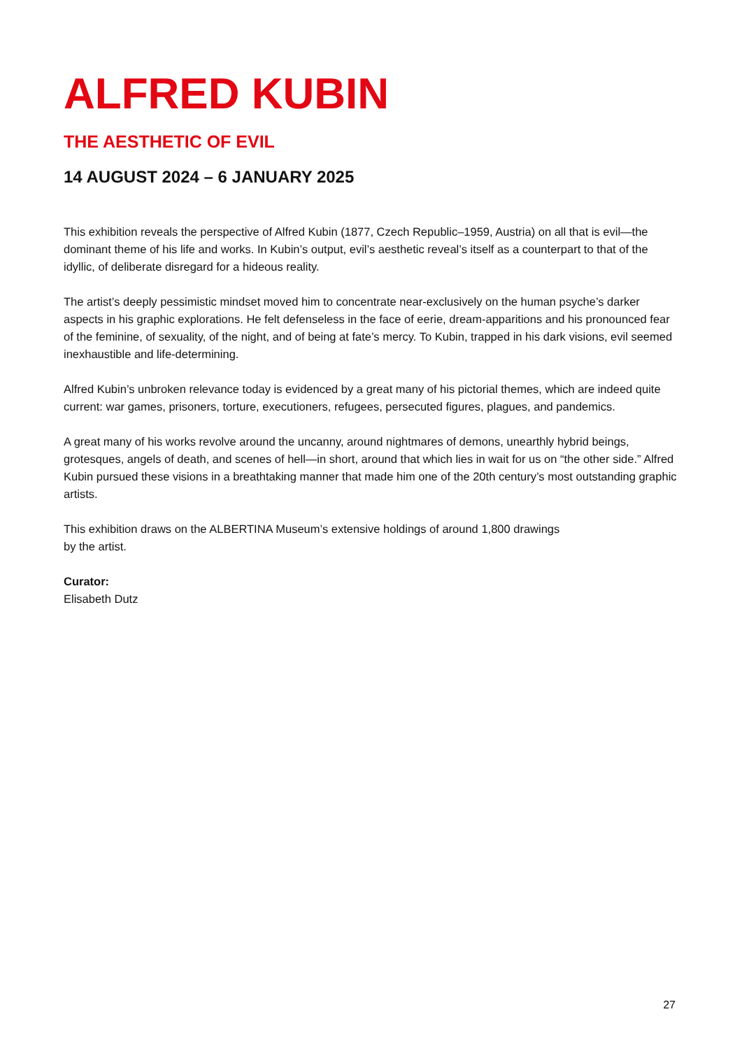ALFRED KUBIN
THE AESTHETIC OF EVIL
14 AUGUST 2024 – 6 JANUARY 2025
This exhibition reveals the perspective of Alfred Kubin (1877, Czech Republic–1959, Austria) on all that is evil—the dominant theme of his life and works. In Kubin’s output, evil’s aesthetic reveal’s itself as a counterpart to that of the idyllic, of deliberate disregard for a hideous reality.
The artist’s deeply pessimistic mindset moved him to concentrate near-exclusively on the human psyche’s darker aspects in his graphic explorations. He felt defenseless in the face of eerie, dream-apparitions and his pronounced fear of the feminine, of sexuality, of the night, and of being at fate’s mercy. To Kubin, trapped in his dark visions, evil seemed inexhaustible and life-determining.
Alfred Kubin’s unbroken relevance today is evidenced by a great many of his pictorial themes, which are indeed quite current: war games, prisoners, torture, executioners, refugees, persecuted figures, plagues, and pandemics.
A great many of his works revolve around the uncanny, around nightmares of demons, unearthly hybrid beings, grotesques, angels of death, and scenes of hell—in short, around that which lies in wait for us on “the other side.” Alfred Kubin pursued these visions in a breathtaking manner that made him one of the 20th century’s most outstanding graphic artists.
This exhibition draws on the ALBERTINA Museum’s extensive holdings of around 1,800 drawings
by the artist.
Curator:
Elisabeth Dutz
27